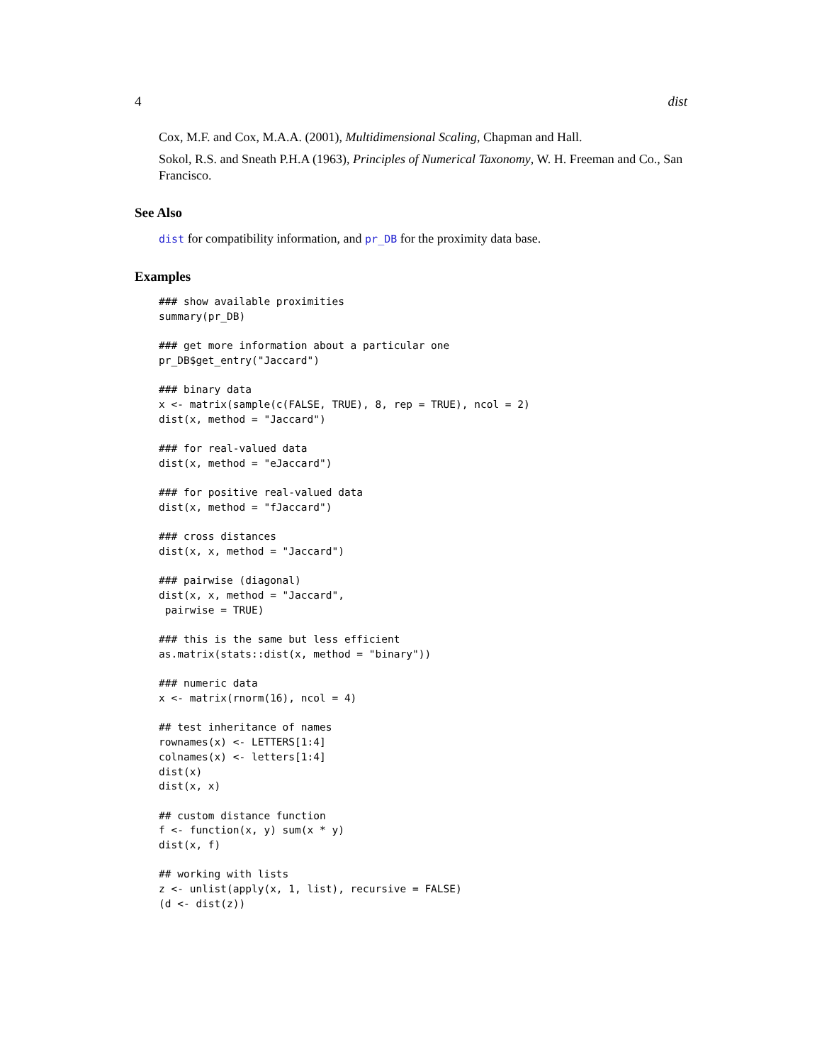4 dist
Cox, M.F. and Cox, M.A.A. (2001), Multidimensional Scaling, Chapman and Hall.
Sokol, R.S. and Sneath P.H.A (1963), Principles of Numerical Taxonomy, W. H. Freeman and Co., San Francisco.
See Also
dist for compatibility information, and pr_DB for the proximity data base.
Examples
### show available proximities
summary(pr_DB)

### get more information about a particular one
pr_DB$get_entry("Jaccard")

### binary data
x <- matrix(sample(c(FALSE, TRUE), 8, rep = TRUE), ncol = 2)
dist(x, method = "Jaccard")

### for real-valued data
dist(x, method = "eJaccard")

### for positive real-valued data
dist(x, method = "fJaccard")

### cross distances
dist(x, x, method = "Jaccard")

### pairwise (diagonal)
dist(x, x, method = "Jaccard",
 pairwise = TRUE)

### this is the same but less efficient
as.matrix(stats::dist(x, method = "binary"))

### numeric data
x <- matrix(rnorm(16), ncol = 4)

## test inheritance of names
rownames(x) <- LETTERS[1:4]
colnames(x) <- letters[1:4]
dist(x)
dist(x, x)

## custom distance function
f <- function(x, y) sum(x * y)
dist(x, f)

## working with lists
z <- unlist(apply(x, 1, list), recursive = FALSE)
(d <- dist(z))